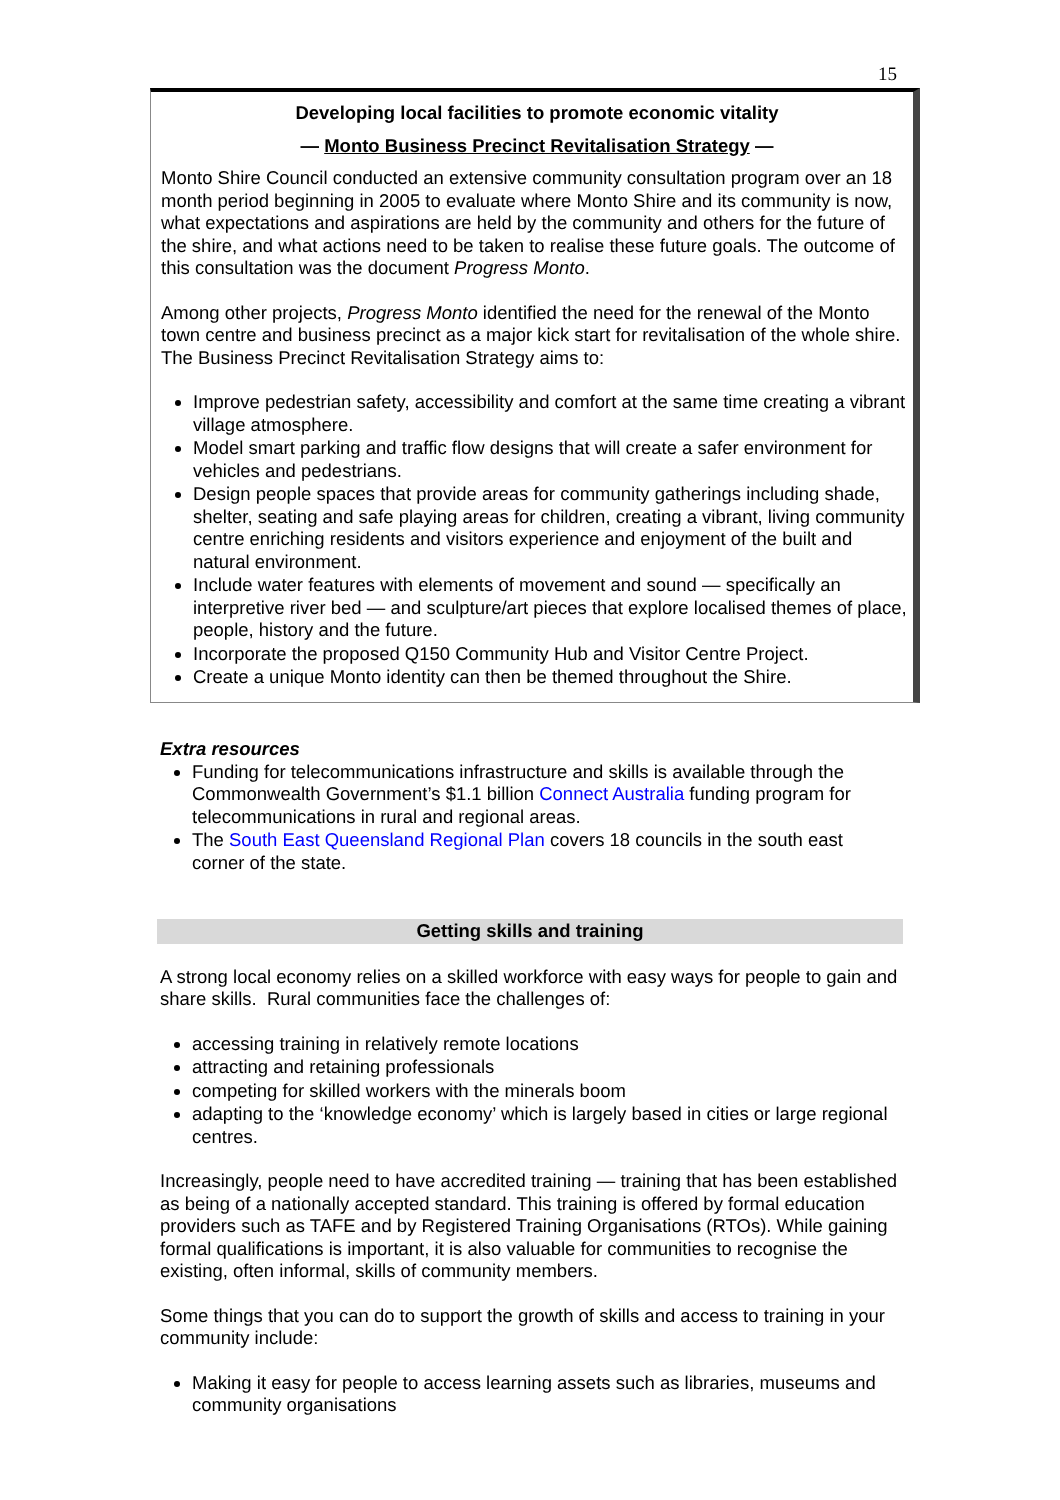15
Developing local facilities to promote economic vitality
— Monto Business Precinct Revitalisation Strategy —
Monto Shire Council conducted an extensive community consultation program over an 18 month period beginning in 2005 to evaluate where Monto Shire and its community is now, what expectations and aspirations are held by the community and others for the future of the shire, and what actions need to be taken to realise these future goals. The outcome of this consultation was the document Progress Monto.
Among other projects, Progress Monto identified the need for the renewal of the Monto town centre and business precinct as a major kick start for revitalisation of the whole shire. The Business Precinct Revitalisation Strategy aims to:
Improve pedestrian safety, accessibility and comfort at the same time creating a vibrant village atmosphere.
Model smart parking and traffic flow designs that will create a safer environment for vehicles and pedestrians.
Design people spaces that provide areas for community gatherings including shade, shelter, seating and safe playing areas for children, creating a vibrant, living community centre enriching residents and visitors experience and enjoyment of the built and natural environment.
Include water features with elements of movement and sound — specifically an interpretive river bed — and sculpture/art pieces that explore localised themes of place, people, history and the future.
Incorporate the proposed Q150 Community Hub and Visitor Centre Project.
Create a unique Monto identity can then be themed throughout the Shire.
Extra resources
Funding for telecommunications infrastructure and skills is available through the Commonwealth Government’s $1.1 billion Connect Australia funding program for telecommunications in rural and regional areas.
The South East Queensland Regional Plan covers 18 councils in the south east corner of the state.
Getting skills and training
A strong local economy relies on a skilled workforce with easy ways for people to gain and share skills. Rural communities face the challenges of:
accessing training in relatively remote locations
attracting and retaining professionals
competing for skilled workers with the minerals boom
adapting to the ‘knowledge economy’ which is largely based in cities or large regional centres.
Increasingly, people need to have accredited training — training that has been established as being of a nationally accepted standard. This training is offered by formal education providers such as TAFE and by Registered Training Organisations (RTOs). While gaining formal qualifications is important, it is also valuable for communities to recognise the existing, often informal, skills of community members.
Some things that you can do to support the growth of skills and access to training in your community include:
Making it easy for people to access learning assets such as libraries, museums and community organisations